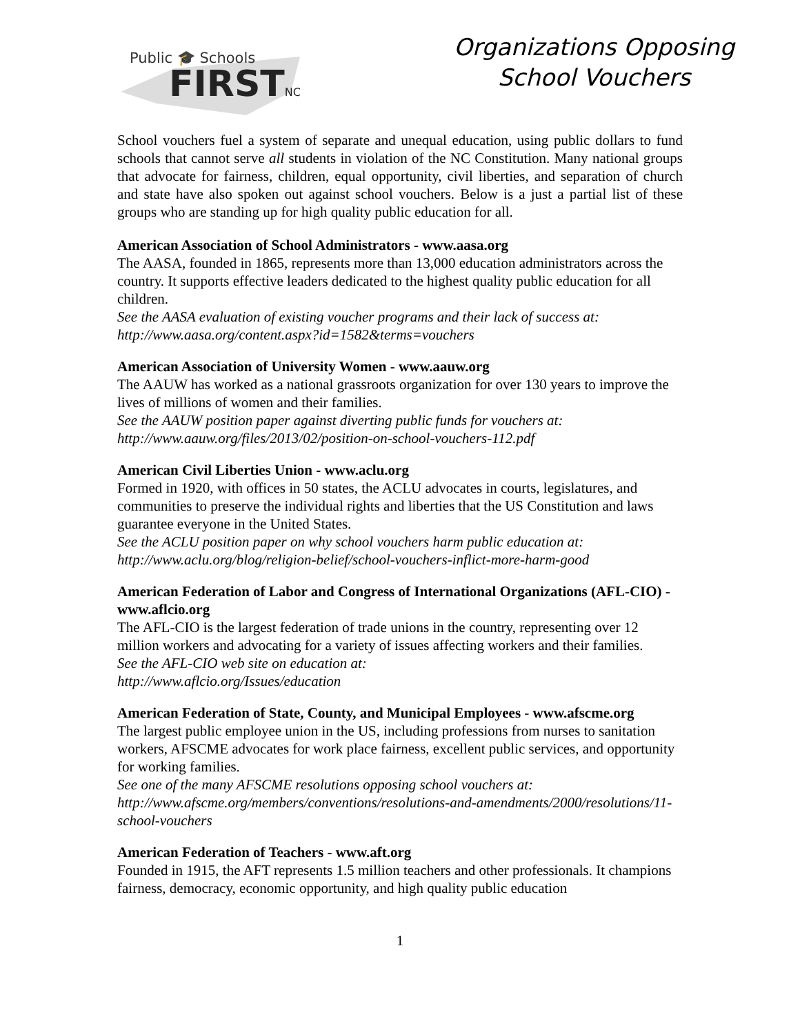Public 🎓 Schools
FIRSTNC
Organizations Opposing
School Vouchers
School vouchers fuel a system of separate and unequal education, using public dollars to fund schools that cannot serve all students in violation of the NC Constitution. Many national groups that advocate for fairness, children, equal opportunity, civil liberties, and separation of church and state have also spoken out against school vouchers. Below is a just a partial list of these groups who are standing up for high quality public education for all.
American Association of School Administrators - www.aasa.org
The AASA, founded in 1865, represents more than 13,000 education administrators across the country. It supports effective leaders dedicated to the highest quality public education for all children.
See the AASA evaluation of existing voucher programs and their lack of success at: http://www.aasa.org/content.aspx?id=1582&terms=vouchers
American Association of University Women - www.aauw.org
The AAUW has worked as a national grassroots organization for over 130 years to improve the lives of millions of women and their families.
See the AAUW position paper against diverting public funds for vouchers at: http://www.aauw.org/files/2013/02/position-on-school-vouchers-112.pdf
American Civil Liberties Union - www.aclu.org
Formed in 1920, with offices in 50 states, the ACLU advocates in courts, legislatures, and communities to preserve the individual rights and liberties that the US Constitution and laws guarantee everyone in the United States.
See the ACLU position paper on why school vouchers harm public education at: http://www.aclu.org/blog/religion-belief/school-vouchers-inflict-more-harm-good
American Federation of Labor and Congress of International Organizations (AFL-CIO) - www.aflcio.org
The AFL-CIO is the largest federation of trade unions in the country, representing over 12 million workers and advocating for a variety of issues affecting workers and their families.
See the AFL-CIO web site on education at:
http://www.aflcio.org/Issues/education
American Federation of State, County, and Municipal Employees - www.afscme.org
The largest public employee union in the US, including professions from nurses to sanitation workers, AFSCME advocates for work place fairness, excellent public services, and opportunity for working families.
See one of the many AFSCME resolutions opposing school vouchers at: http://www.afscme.org/members/conventions/resolutions-and-amendments/2000/resolutions/11-school-vouchers
American Federation of Teachers - www.aft.org
Founded in 1915, the AFT represents 1.5 million teachers and other professionals. It champions fairness, democracy, economic opportunity, and high quality public education
1